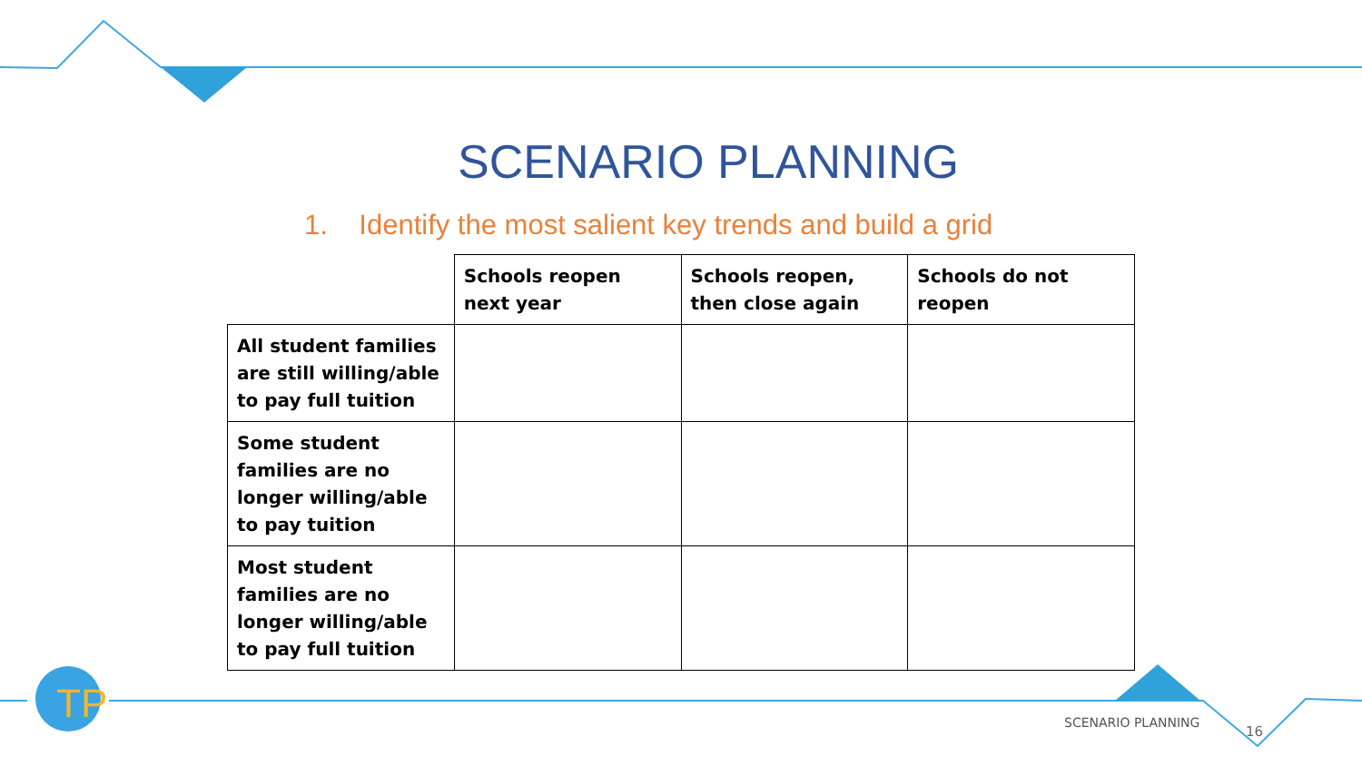TP
SCENARIO PLANNING
1. Identify the most salient key trends and build a grid
| | Schools reopen next year | Schools reopen, then close again | Schools do not reopen |
| --- | --- | --- | --- |
| All student families are still willing/able to pay full tuition | | | |
| Some student families are no longer willing/able to pay tuition | | | |
| Most student families are no longer willing/able to pay full tuition | | | |
SCENARIO PLANNING
16